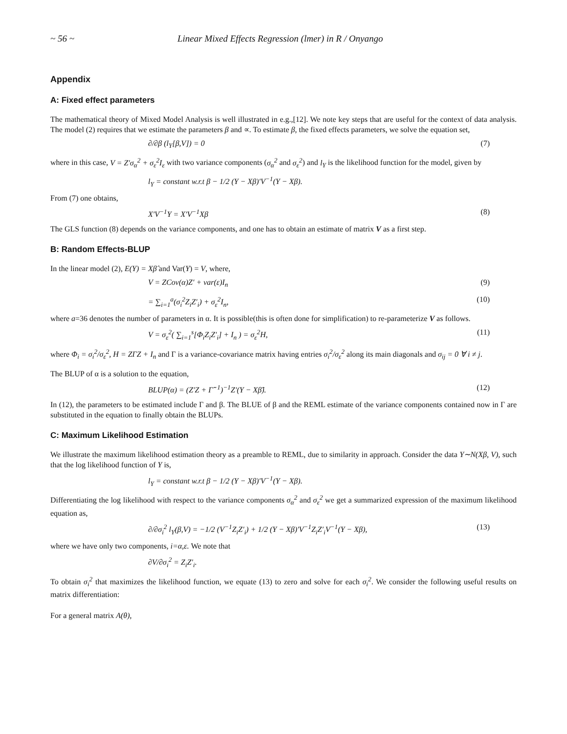~ 56 ~ Linear Mixed Effects Regression (lmer) in R / Onyango
Appendix
A: Fixed effect parameters
The mathematical theory of Mixed Model Analysis is well illustrated in e.g.,[12]. We note key steps that are useful for the context of data analysis. The model (2) requires that we estimate the parameters β and ∝. To estimate β, the fixed effects parameters, we solve the equation set,
∂/∂β (l<sub>Y</sub>[β,V]) = 0 (7)
where in this case, V = Z′σ<sub>α</sub><sup>2</sup> + σ<sub>ε</sub><sup>2</sup>I<sub>ε</sub> with two variance components (σ<sub>α</sub><sup>2</sup> and σ<sub>ε</sub><sup>2</sup>) and l<sub>Y</sub> is the likelihood function for the model, given by
l<sub>Y</sub> = constant w.r.t β − 1/2 (Y − Xβ)′V<sup>−1</sup>(Y − Xβ).
From (7) one obtains,
X′V<sup>−1</sup>Y = X′V<sup>−1</sup>Xβ (8)
The GLS function (8) depends on the variance components, and one has to obtain an estimate of matrix V as a first step.
B: Random Effects-BLUP
In the linear model (2), E(Y) = Xβ̂ and Var(Y) = V, where,
V = ZCov(α)Z′ + var(ε)I<sub>n</sub> (9)
= ∑<sub>i=1</sub><sup>a</sup>(σ<sub>i</sub><sup>2</sup>Z<sub>i</sub>Z′<sub>i</sub>) + σ<sub>ε</sub><sup>2</sup>I<sub>n</sub>, (10)
where a=36 denotes the number of parameters in α. It is possible(this is often done for simplification) to re-parameterize V as follows.
V = σ<sub>ε</sub><sup>2</sup>( ∑<sub>i=1</sub><sup>s</sup>[Φ<sub>i</sub>Z<sub>i</sub>Z′<sub>i</sub>] + I<sub>n</sub> ) = σ<sub>ε</sub><sup>2</sup>H, (11)
where Φ<sub>i</sub> = σ<sub>i</sub><sup>2</sup>/σ<sub>ε</sub><sup>2</sup>, H = ZΓZ + I<sub>n</sub> and Γ is a variance-covariance matrix having entries σ<sub>i</sub><sup>2</sup>/σ<sub>ε</sub><sup>2</sup> along its main diagonals and σ<sub>ij</sub> = 0 ∀ i ≠ j.
The BLUP of α is a solution to the equation,
BLUP(α) = (Z′Z + Γ̂<sup>−1</sup>)<sup>−1</sup>Z′(Y − Xβ̂). (12)
In (12), the parameters to be estimated include Γ and β. The BLUE of β and the REML estimate of the variance components contained now in Γ are substituted in the equation to finally obtain the BLUPs.
C: Maximum Likelihood Estimation
We illustrate the maximum likelihood estimation theory as a preamble to REML, due to similarity in approach. Consider the data Y∼N(Xβ, V), such that the log likelihood function of Y is,
l<sub>Y</sub> = constant w.r.t β − 1/2 (Y − Xβ)′V<sup>−1</sup>(Y − Xβ).
Differentiating the log likelihood with respect to the variance components σ<sub>α</sub><sup>2</sup> and σ<sub>ε</sub><sup>2</sup> we get a summarized expression of the maximum likelihood equation as,
∂/∂σ<sub>i</sub><sup>2</sup> l<sub>Y</sub>(β,V) = −1/2 (V<sup>−1</sup>Z<sub>i</sub>Z′<sub>i</sub>) + 1/2 (Y − Xβ)′V<sup>−1</sup>Z<sub>i</sub>Z′<sub>i</sub>V<sup>−1</sup>(Y − Xβ), (13)
where we have only two components, i=α,ε. We note that
∂V/∂σ<sub>i</sub><sup>2</sup> = Z<sub>i</sub>Z′<sub>i</sub>.
To obtain σ<sub>i</sub><sup>2</sup> that maximizes the likelihood function, we equate (13) to zero and solve for each σ<sub>i</sub><sup>2</sup>. We consider the following useful results on matrix differentiation:
For a general matrix A(θ),